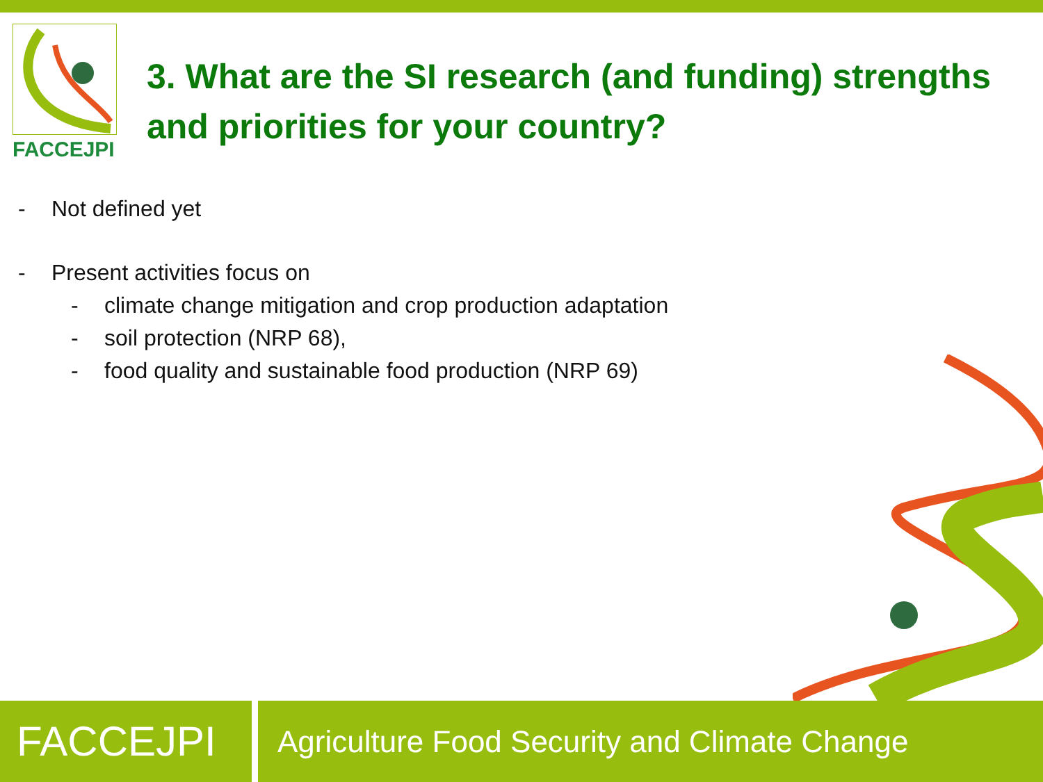FACCEJPI
3. What are the SI research (and funding) strengths
and priorities for your country?
- Not defined yet
- Present activities focus on
- climate change mitigation and crop production adaptation
- soil protection (NRP 68),
- food quality and sustainable food production (NRP 69)
FACCEJPI
Agriculture Food Security and Climate Change